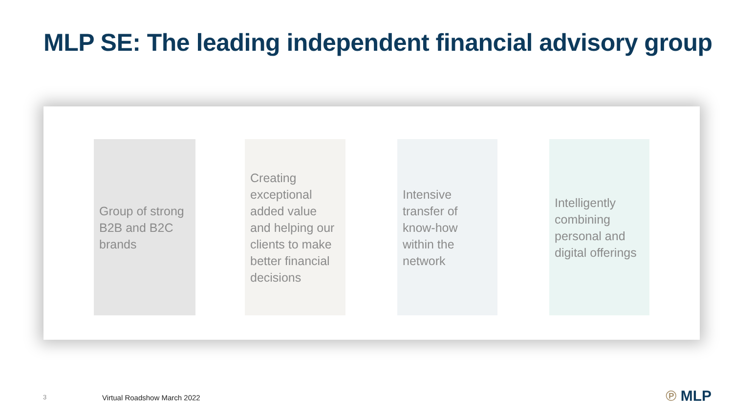MLP SE: The leading independent financial advisory group
Group of strong B2B and B2C brands
Creating exceptional added value and helping our clients to make better financial decisions
Intensive transfer of know-how within the network
Intelligently combining personal and digital offerings
3 Virtual Roadshow March 2022 ℗ MLP